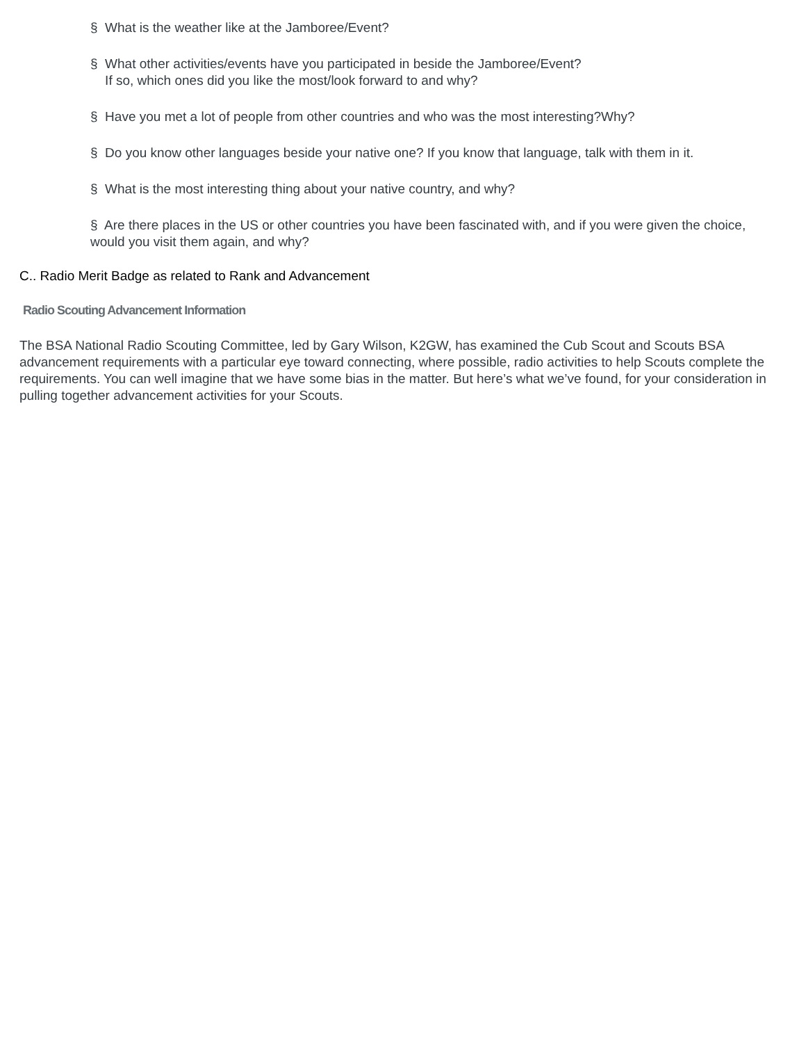§ What is the weather like at the Jamboree/Event?
§ What other activities/events have you participated in beside the Jamboree/Event?
If so, which ones did you like the most/look forward to and why?
§ Have you met a lot of people from other countries and who was the most interesting?Why?
§ Do you know other languages beside your native one? If you know that language, talk with them in it.
§ What is the most interesting thing about your native country, and why?
§ Are there places in the US or other countries you have been fascinated with, and if you were given the choice, would you visit them again, and why?
C.. Radio Merit Badge as related to Rank and Advancement
Radio Scouting Advancement Information
The BSA National Radio Scouting Committee, led by Gary Wilson, K2GW, has examined the Cub Scout and Scouts BSA advancement requirements with a particular eye toward connecting, where possible, radio activities to help Scouts complete the requirements. You can well imagine that we have some bias in the matter. But here’s what we’ve found, for your consideration in pulling together advancement activities for your Scouts.